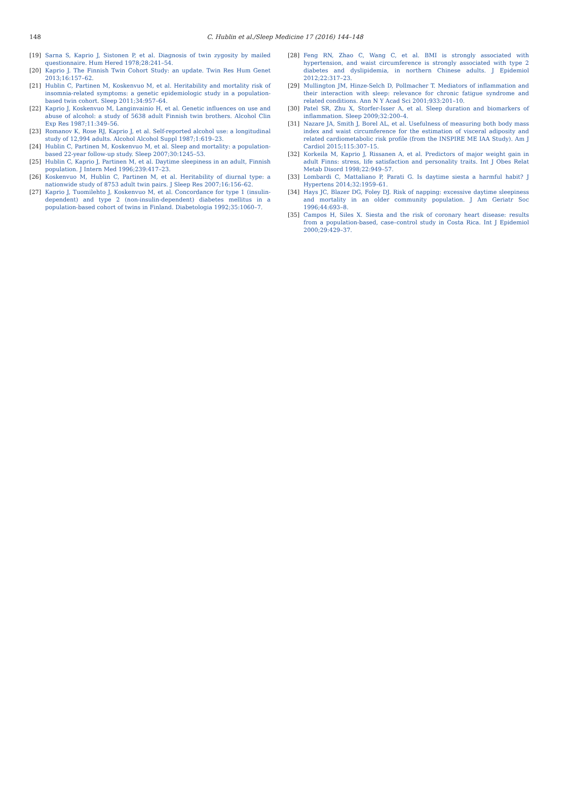148
C. Hublin et al./Sleep Medicine 17 (2016) 144–148
[19] Sarna S, Kaprio J, Sistonen P, et al. Diagnosis of twin zygosity by mailed questionnaire. Hum Hered 1978;28:241–54.
[20] Kaprio J. The Finnish Twin Cohort Study: an update. Twin Res Hum Genet 2013;16:157–62.
[21] Hublin C, Partinen M, Koskenvuo M, et al. Heritability and mortality risk of insomnia-related symptoms: a genetic epidemiologic study in a population-based twin cohort. Sleep 2011;34:957–64.
[22] Kaprio J, Koskenvuo M, Langinvainio H, et al. Genetic influences on use and abuse of alcohol: a study of 5638 adult Finnish twin brothers. Alcohol Clin Exp Res 1987;11:349–56.
[23] Romanov K, Rose RJ, Kaprio J, et al. Self-reported alcohol use: a longitudinal study of 12,994 adults. Alcohol Alcohol Suppl 1987;1:619–23.
[24] Hublin C, Partinen M, Koskenvuo M, et al. Sleep and mortality: a population-based 22-year follow-up study. Sleep 2007;30:1245–53.
[25] Hublin C, Kaprio J, Partinen M, et al. Daytime sleepiness in an adult, Finnish population. J Intern Med 1996;239:417–23.
[26] Koskenvuo M, Hublin C, Partinen M, et al. Heritability of diurnal type: a nationwide study of 8753 adult twin pairs. J Sleep Res 2007;16:156–62.
[27] Kaprio J, Tuomilehto J, Koskenvuo M, et al. Concordance for type 1 (insulin-dependent) and type 2 (non-insulin-dependent) diabetes mellitus in a population-based cohort of twins in Finland. Diabetologia 1992;35:1060–7.
[28] Feng RN, Zhao C, Wang C, et al. BMI is strongly associated with hypertension, and waist circumference is strongly associated with type 2 diabetes and dyslipidemia, in northern Chinese adults. J Epidemiol 2012;22:317–23.
[29] Mullington JM, Hinze-Selch D, Pollmacher T. Mediators of inflammation and their interaction with sleep: relevance for chronic fatigue syndrome and related conditions. Ann N Y Acad Sci 2001;933:201–10.
[30] Patel SR, Zhu X, Storfer-Isser A, et al. Sleep duration and biomarkers of inflammation. Sleep 2009;32:200–4.
[31] Nazare JA, Smith J, Borel AL, et al. Usefulness of measuring both body mass index and waist circumference for the estimation of visceral adiposity and related cardiometabolic risk profile (from the INSPIRE ME IAA Study). Am J Cardiol 2015;115:307–15.
[32] Korkeila M, Kaprio J, Rissanen A, et al. Predictors of major weight gain in adult Finns: stress, life satisfaction and personality traits. Int J Obes Relat Metab Disord 1998;22:949–57.
[33] Lombardi C, Mattaliano P, Parati G. Is daytime siesta a harmful habit? J Hypertens 2014;32:1959–61.
[34] Hays JC, Blazer DG, Foley DJ. Risk of napping: excessive daytime sleepiness and mortality in an older community population. J Am Geriatr Soc 1996;44:693–8.
[35] Campos H, Siles X. Siesta and the risk of coronary heart disease: results from a population-based, case–control study in Costa Rica. Int J Epidemiol 2000;29:429–37.